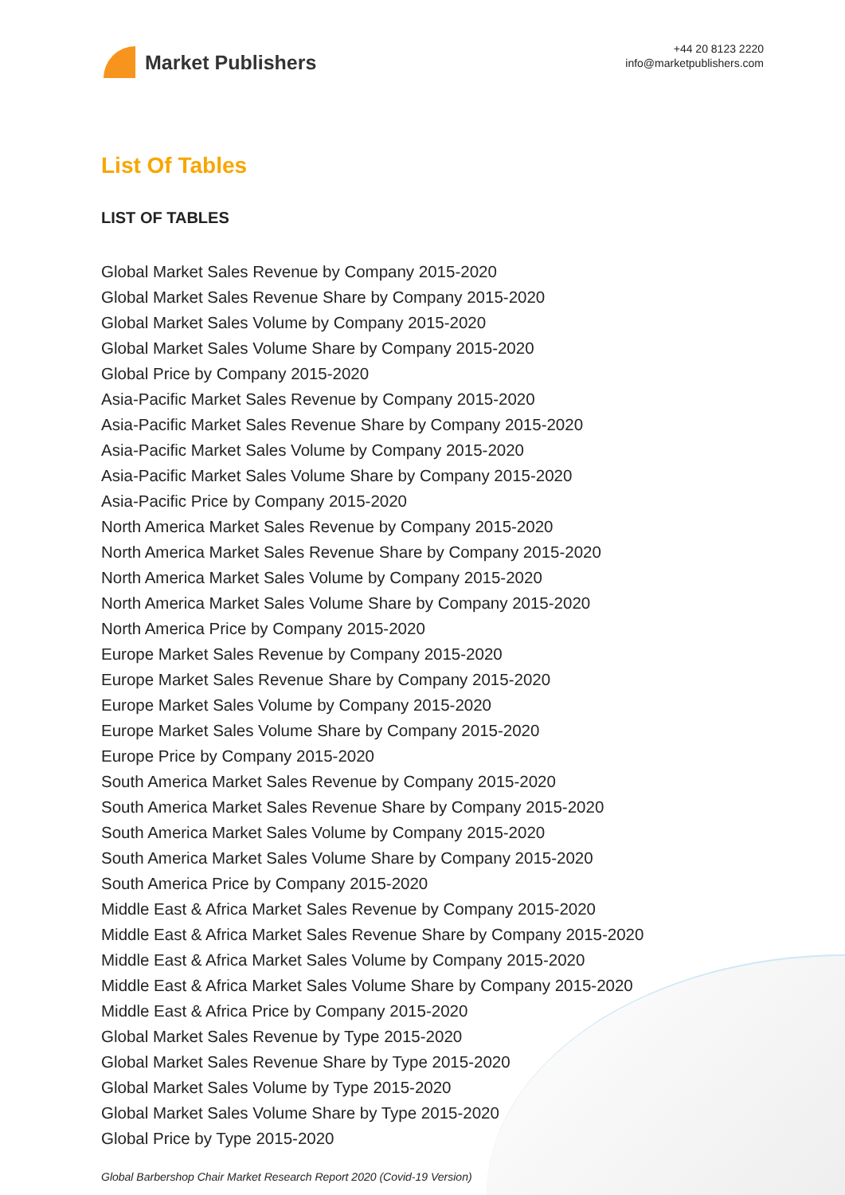Market Publishers
+44 20 8123 2220
info@marketpublishers.com
List Of Tables
LIST OF TABLES
Global Market Sales Revenue by Company 2015-2020
Global Market Sales Revenue Share by Company 2015-2020
Global Market Sales Volume by Company 2015-2020
Global Market Sales Volume Share by Company 2015-2020
Global Price by Company 2015-2020
Asia-Pacific Market Sales Revenue by Company 2015-2020
Asia-Pacific Market Sales Revenue Share by Company 2015-2020
Asia-Pacific Market Sales Volume by Company 2015-2020
Asia-Pacific Market Sales Volume Share by Company 2015-2020
Asia-Pacific Price by Company 2015-2020
North America Market Sales Revenue by Company 2015-2020
North America Market Sales Revenue Share by Company 2015-2020
North America Market Sales Volume by Company 2015-2020
North America Market Sales Volume Share by Company 2015-2020
North America Price by Company 2015-2020
Europe Market Sales Revenue by Company 2015-2020
Europe Market Sales Revenue Share by Company 2015-2020
Europe Market Sales Volume by Company 2015-2020
Europe Market Sales Volume Share by Company 2015-2020
Europe Price by Company 2015-2020
South America Market Sales Revenue by Company 2015-2020
South America Market Sales Revenue Share by Company 2015-2020
South America Market Sales Volume by Company 2015-2020
South America Market Sales Volume Share by Company 2015-2020
South America Price by Company 2015-2020
Middle East & Africa Market Sales Revenue by Company 2015-2020
Middle East & Africa Market Sales Revenue Share by Company 2015-2020
Middle East & Africa Market Sales Volume by Company 2015-2020
Middle East & Africa Market Sales Volume Share by Company 2015-2020
Middle East & Africa Price by Company 2015-2020
Global Market Sales Revenue by Type 2015-2020
Global Market Sales Revenue Share by Type 2015-2020
Global Market Sales Volume by Type 2015-2020
Global Market Sales Volume Share by Type 2015-2020
Global Price by Type 2015-2020
Global Barbershop Chair Market Research Report 2020 (Covid-19 Version)